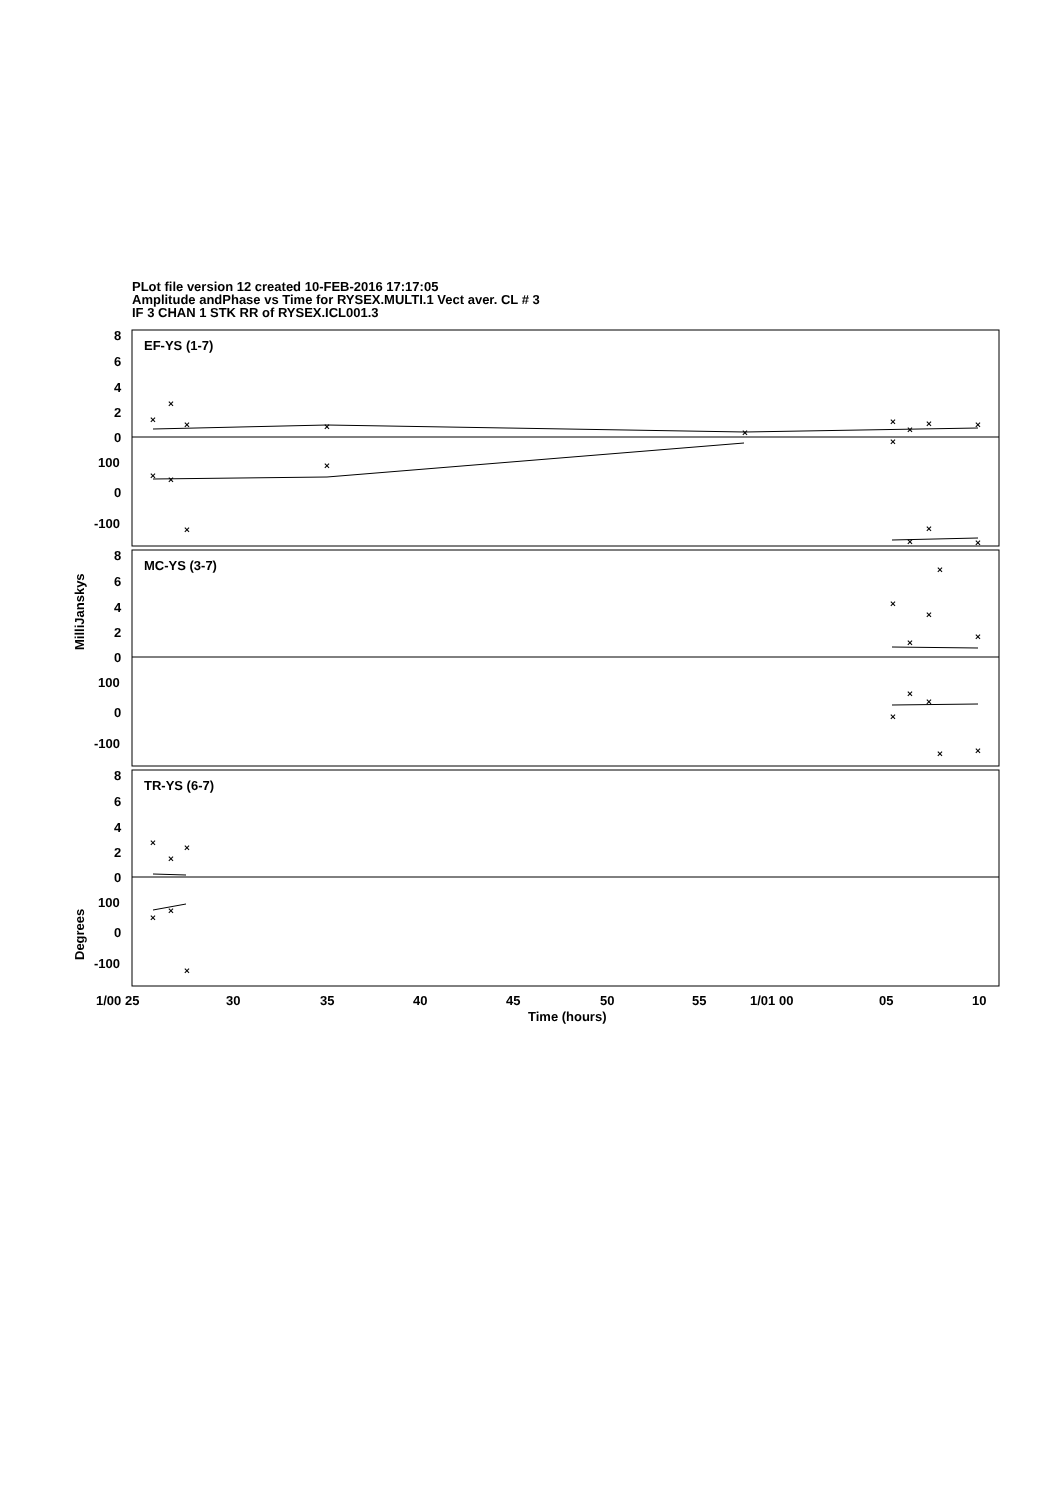PLot file version 12 created 10-FEB-2016 17:17:05
Amplitude andPhase vs Time for RYSEX.MULTI.1 Vect aver. CL # 3
IF 3 CHAN 1 STK RR of RYSEX.ICL001.3
EF-YS (1-7)
MC-YS (3-7)
TR-YS (6-7)
8
6
4
2
0
100
0
-100
8
6
4
2
0
100
0
-100
8
6
4
2
0
100
0
-100
1/00 25
30
35
40
45
50
55
1/01 00
05
10
Time (hours)
MilliJanskys
Degrees
×
×
×
×
×
×
×
×
×
×
×
×
×
×
×
×
×
×
×
×
×
×
×
×
×
×
×
×
×
×
×
×
×